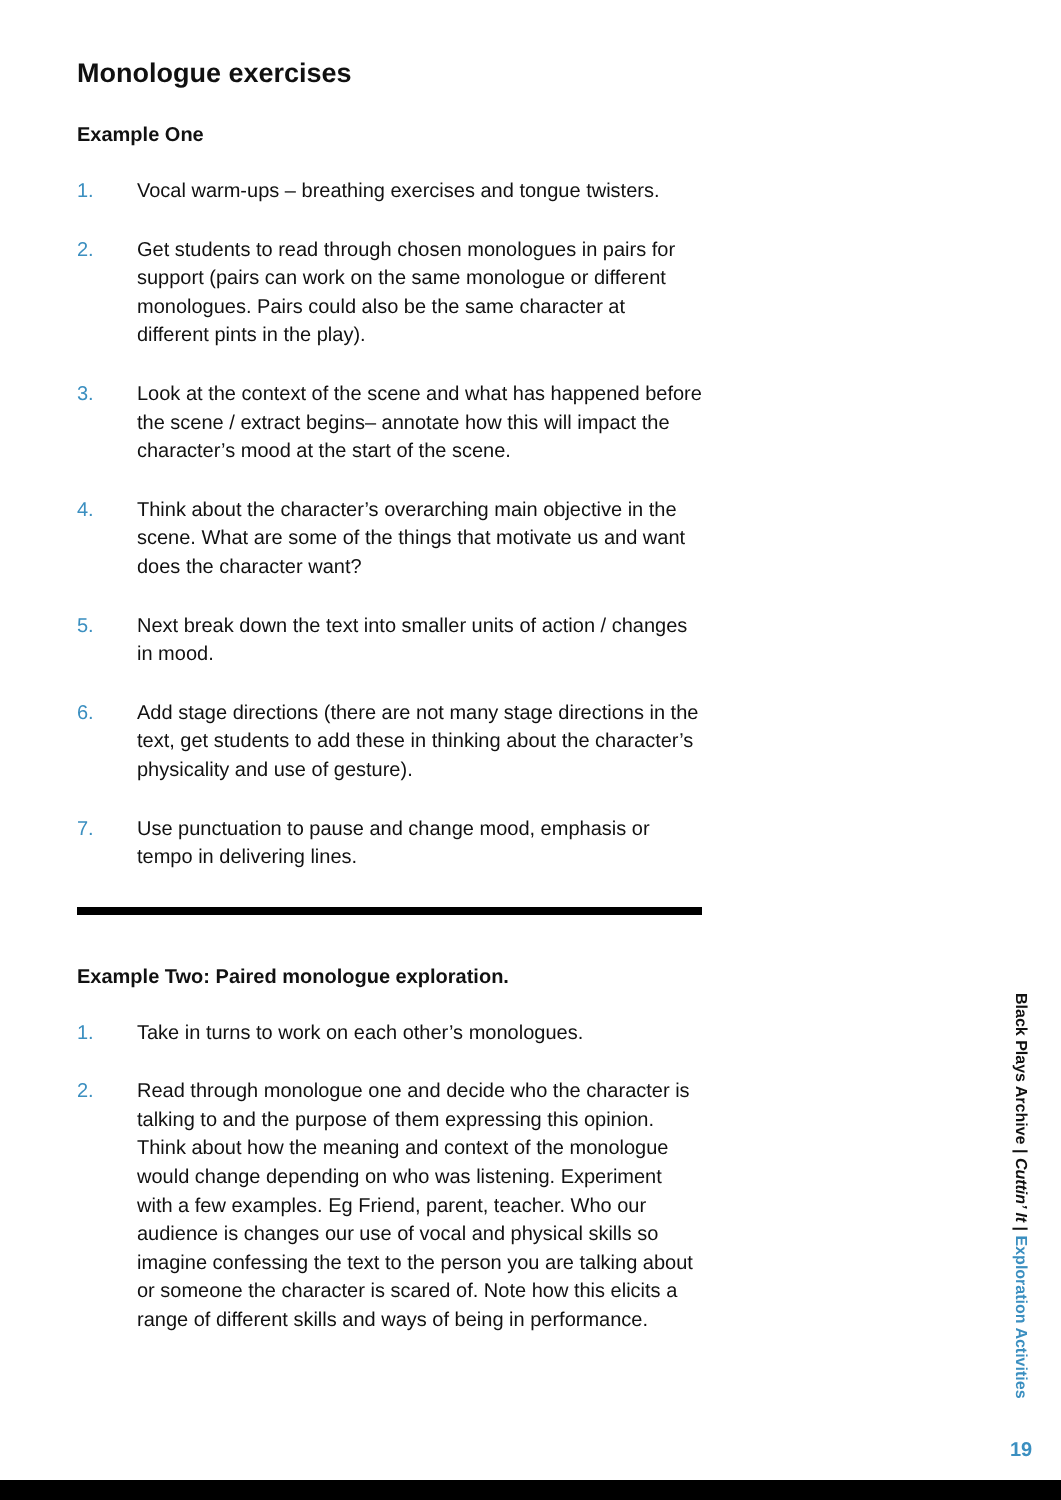Monologue exercises
Example One
1. Vocal warm-ups – breathing exercises and tongue twisters.
2. Get students to read through chosen monologues in pairs for support (pairs can work on the same monologue or different monologues. Pairs could also be the same character at different pints in the play).
3. Look at the context of the scene and what has happened before the scene / extract begins– annotate how this will impact the character’s mood at the start of the scene.
4. Think about the character’s overarching main objective in the scene. What are some of the things that motivate us and want does the character want?
5. Next break down the text into smaller units of action / changes in mood.
6. Add stage directions (there are not many stage directions in the text, get students to add these in thinking about the character’s physicality and use of gesture).
7. Use punctuation to pause and change mood, emphasis or tempo in delivering lines.
Example Two: Paired monologue exploration.
1. Take in turns to work on each other’s monologues.
2. Read through monologue one and decide who the character is talking to and the purpose of them expressing this opinion. Think about how the meaning and context of the monologue would change depending on who was listening. Experiment with a few examples. Eg Friend, parent, teacher. Who our audience is changes our use of vocal and physical skills so imagine confessing the text to the person you are talking about or someone the character is scared of. Note how this elicits a range of different skills and ways of being in performance.
Black Plays Archive | Cuttin’ It | Exploration Activities
19